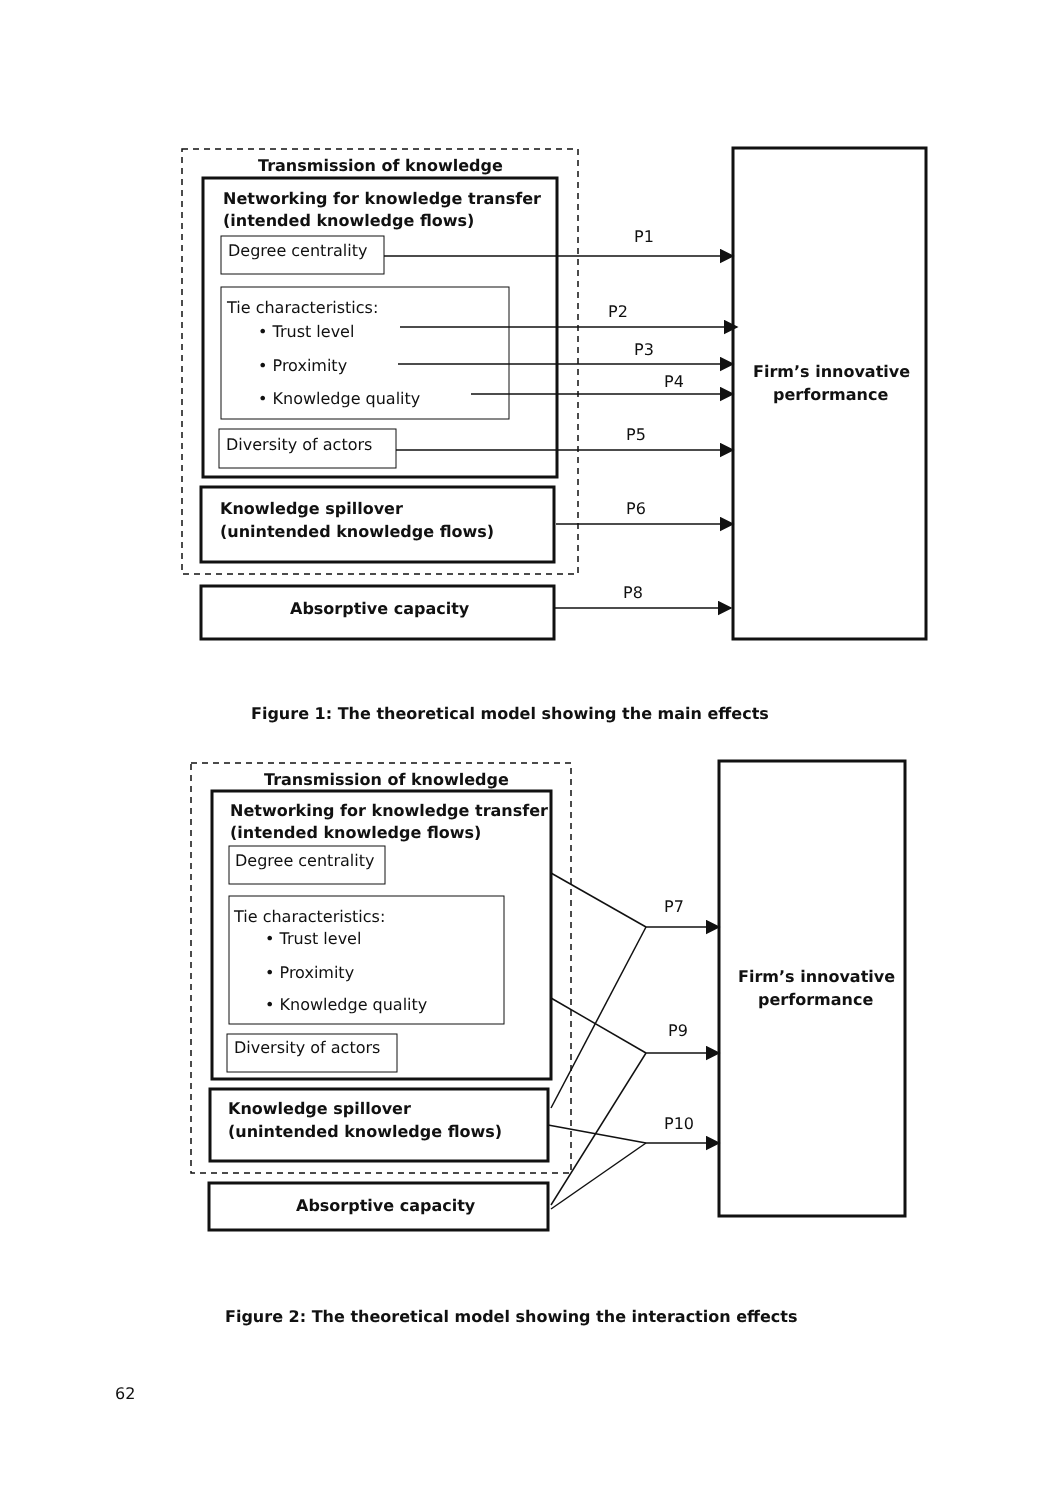Transmission of knowledge
Networking for knowledge transfer
(intended knowledge flows)
Degree centrality
Tie characteristics:
• Trust level
• Proximity
• Knowledge quality
Diversity of actors
Knowledge spillover
(unintended knowledge flows)
Absorptive capacity
Firm’s innovative
performance
P1
P2
P3
P4
P5
P6
P8
Figure 1: The theoretical model showing the main effects
Transmission of knowledge
Networking for knowledge transfer
(intended knowledge flows)
Degree centrality
Tie characteristics:
• Trust level
• Proximity
• Knowledge quality
Diversity of actors
Knowledge spillover
(unintended knowledge flows)
Absorptive capacity
Firm’s innovative
performance
P7
P9
P10
Figure 2: The theoretical model showing the interaction effects
62